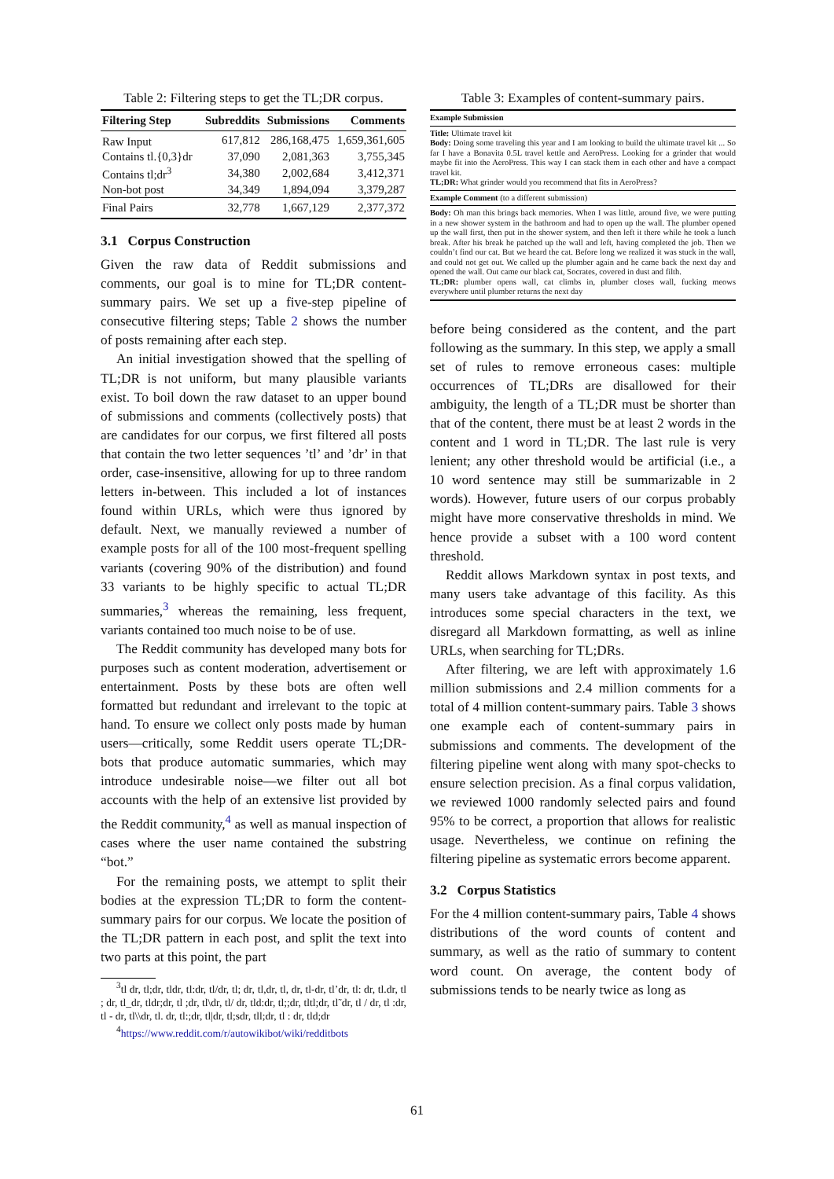Table 2: Filtering steps to get the TL;DR corpus.
| Filtering Step | Subreddits | Submissions | Comments |
| --- | --- | --- | --- |
| Raw Input | 617,812 | 286,168,475 | 1,659,361,605 |
| Contains tl.{0,3}dr | 37,090 | 2,081,363 | 3,755,345 |
| Contains tl;dr<sup>3</sup> | 34,380 | 2,002,684 | 3,412,371 |
| Non-bot post | 34,349 | 1,894,094 | 3,379,287 |
| Final Pairs | 32,778 | 1,667,129 | 2,377,372 |
3.1 Corpus Construction
Given the raw data of Reddit submissions and comments, our goal is to mine for TL;DR content-summary pairs. We set up a five-step pipeline of consecutive filtering steps; Table 2 shows the number of posts remaining after each step.
An initial investigation showed that the spelling of TL;DR is not uniform, but many plausible variants exist. To boil down the raw dataset to an upper bound of submissions and comments (collectively posts) that are candidates for our corpus, we first filtered all posts that contain the two letter sequences ’tl’ and ’dr’ in that order, case-insensitive, allowing for up to three random letters in-between. This included a lot of instances found within URLs, which were thus ignored by default. Next, we manually reviewed a number of example posts for all of the 100 most-frequent spelling variants (covering 90% of the distribution) and found 33 variants to be highly specific to actual TL;DR summaries,<sup>3</sup> whereas the remaining, less frequent, variants contained too much noise to be of use.
The Reddit community has developed many bots for purposes such as content moderation, advertisement or entertainment. Posts by these bots are often well formatted but redundant and irrelevant to the topic at hand. To ensure we collect only posts made by human users—critically, some Reddit users operate TL;DR-bots that produce automatic summaries, which may introduce undesirable noise—we filter out all bot accounts with the help of an extensive list provided by the Reddit community,<sup>4</sup> as well as manual inspection of cases where the user name contained the substring “bot.”
For the remaining posts, we attempt to split their bodies at the expression TL;DR to form the content-summary pairs for our corpus. We locate the position of the TL;DR pattern in each post, and split the text into two parts at this point, the part
<sup>3</sup> tl dr, tl;dr, tldr, tl:dr, tl/dr, tl; dr, tl,dr, tl, dr, tl-dr, tl’dr, tl: dr, tl.dr, tl ; dr, tl_dr, tldr;dr, tl ;dr, tl\dr, tl/ dr, tld:dr, tl;;dr, tltl;dr, tl˜dr, tl / dr, tl :dr, tl - dr, tl\\dr, tl. dr, tl:;dr, tl|dr, tl;sdr, tll;dr, tl : dr, tld;dr
<sup>4</sup> https://www.reddit.com/r/autowikibot/wiki/redditbots
Table 3: Examples of content-summary pairs.
Example Submission
Title: Ultimate travel kit
Body: Doing some traveling this year and I am looking to build the ultimate travel kit ... So far I have a Bonavita 0.5L travel kettle and AeroPress. Looking for a grinder that would maybe fit into the AeroPress. This way I can stack them in each other and have a compact travel kit.
TL;DR: What grinder would you recommend that fits in AeroPress?
Example Comment (to a different submission)
Body: Oh man this brings back memories. When I was little, around five, we were putting in a new shower system in the bathroom and had to open up the wall. The plumber opened up the wall first, then put in the shower system, and then left it there while he took a lunch break. After his break he patched up the wall and left, having completed the job. Then we couldn’t find our cat. But we heard the cat. Before long we realized it was stuck in the wall, and could not get out. We called up the plumber again and he came back the next day and opened the wall. Out came our black cat, Socrates, covered in dust and filth.
TL;DR: plumber opens wall, cat climbs in, plumber closes wall, fucking meows everywhere until plumber returns the next day
before being considered as the content, and the part following as the summary. In this step, we apply a small set of rules to remove erroneous cases: multiple occurrences of TL;DRs are disallowed for their ambiguity, the length of a TL;DR must be shorter than that of the content, there must be at least 2 words in the content and 1 word in TL;DR. The last rule is very lenient; any other threshold would be artificial (i.e., a 10 word sentence may still be summarizable in 2 words). However, future users of our corpus probably might have more conservative thresholds in mind. We hence provide a subset with a 100 word content threshold.
Reddit allows Markdown syntax in post texts, and many users take advantage of this facility. As this introduces some special characters in the text, we disregard all Markdown formatting, as well as inline URLs, when searching for TL;DRs.
After filtering, we are left with approximately 1.6 million submissions and 2.4 million comments for a total of 4 million content-summary pairs. Table 3 shows one example each of content-summary pairs in submissions and comments. The development of the filtering pipeline went along with many spot-checks to ensure selection precision. As a final corpus validation, we reviewed 1000 randomly selected pairs and found 95% to be correct, a proportion that allows for realistic usage. Nevertheless, we continue on refining the filtering pipeline as systematic errors become apparent.
3.2 Corpus Statistics
For the 4 million content-summary pairs, Table 4 shows distributions of the word counts of content and summary, as well as the ratio of summary to content word count. On average, the content body of submissions tends to be nearly twice as long as
61